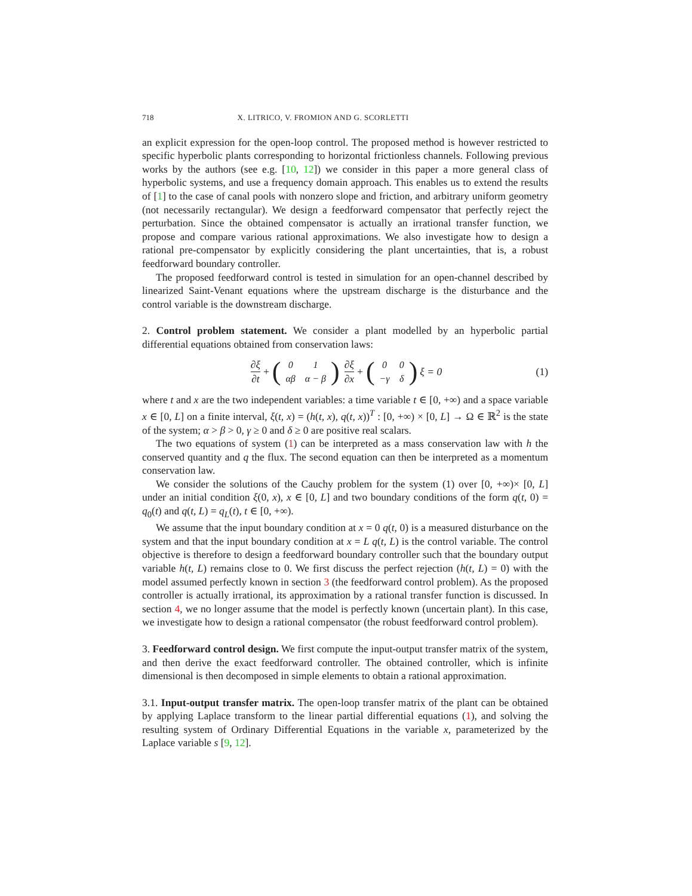718 X. LITRICO, V. FROMION AND G. SCORLETTI
an explicit expression for the open-loop control. The proposed method is however restricted to specific hyperbolic plants corresponding to horizontal frictionless channels. Following previous works by the authors (see e.g. [10, 12]) we consider in this paper a more general class of hyperbolic systems, and use a frequency domain approach. This enables us to extend the results of [1] to the case of canal pools with nonzero slope and friction, and arbitrary uniform geometry (not necessarily rectangular). We design a feedforward compensator that perfectly reject the perturbation. Since the obtained compensator is actually an irrational transfer function, we propose and compare various rational approximations. We also investigate how to design a rational pre-compensator by explicitly considering the plant uncertainties, that is, a robust feedforward boundary controller.
The proposed feedforward control is tested in simulation for an open-channel described by linearized Saint-Venant equations where the upstream discharge is the disturbance and the control variable is the downstream discharge.
2. Control problem statement. We consider a plant modelled by an hyperbolic partial differential equations obtained from conservation laws:
∂ξ ∂t + (
| 0 | 1 |
| αβ | α − β |
) ∂ξ ∂x + (
| 0 | 0 |
| −γ | δ |
) ξ = 0 (1)
where t and x are the two independent variables: a time variable t ∈ [0, +∞) and a space variable x ∈ [0, L] on a finite interval, ξ(t, x) = (h(t, x), q(t, x))<sup>T</sup> : [0, +∞) × [0, L] → Ω ∈ ℝ<sup>2</sup> is the state of the system; α > β > 0, γ ≥ 0 and δ ≥ 0 are positive real scalars.
The two equations of system (1) can be interpreted as a mass conservation law with h the conserved quantity and q the flux. The second equation can then be interpreted as a momentum conservation law.
We consider the solutions of the Cauchy problem for the system (1) over [0, +∞)× [0, L] under an initial condition ξ(0, x), x ∈ [0, L] and two boundary conditions of the form q(t, 0) = q<sub>0</sub>(t) and q(t, L) = q<sub>L</sub>(t), t ∈ [0, +∞).
We assume that the input boundary condition at x = 0 q(t, 0) is a measured disturbance on the system and that the input boundary condition at x = L q(t, L) is the control variable. The control objective is therefore to design a feedforward boundary controller such that the boundary output variable h(t, L) remains close to 0. We first discuss the perfect rejection (h(t, L) = 0) with the model assumed perfectly known in section 3 (the feedforward control problem). As the proposed controller is actually irrational, its approximation by a rational transfer function is discussed. In section 4, we no longer assume that the model is perfectly known (uncertain plant). In this case, we investigate how to design a rational compensator (the robust feedforward control problem).
3. Feedforward control design. We first compute the input-output transfer matrix of the system, and then derive the exact feedforward controller. The obtained controller, which is infinite dimensional is then decomposed in simple elements to obtain a rational approximation.
3.1. Input-output transfer matrix. The open-loop transfer matrix of the plant can be obtained by applying Laplace transform to the linear partial differential equations (1), and solving the resulting system of Ordinary Differential Equations in the variable x, parameterized by the Laplace variable s [9, 12].